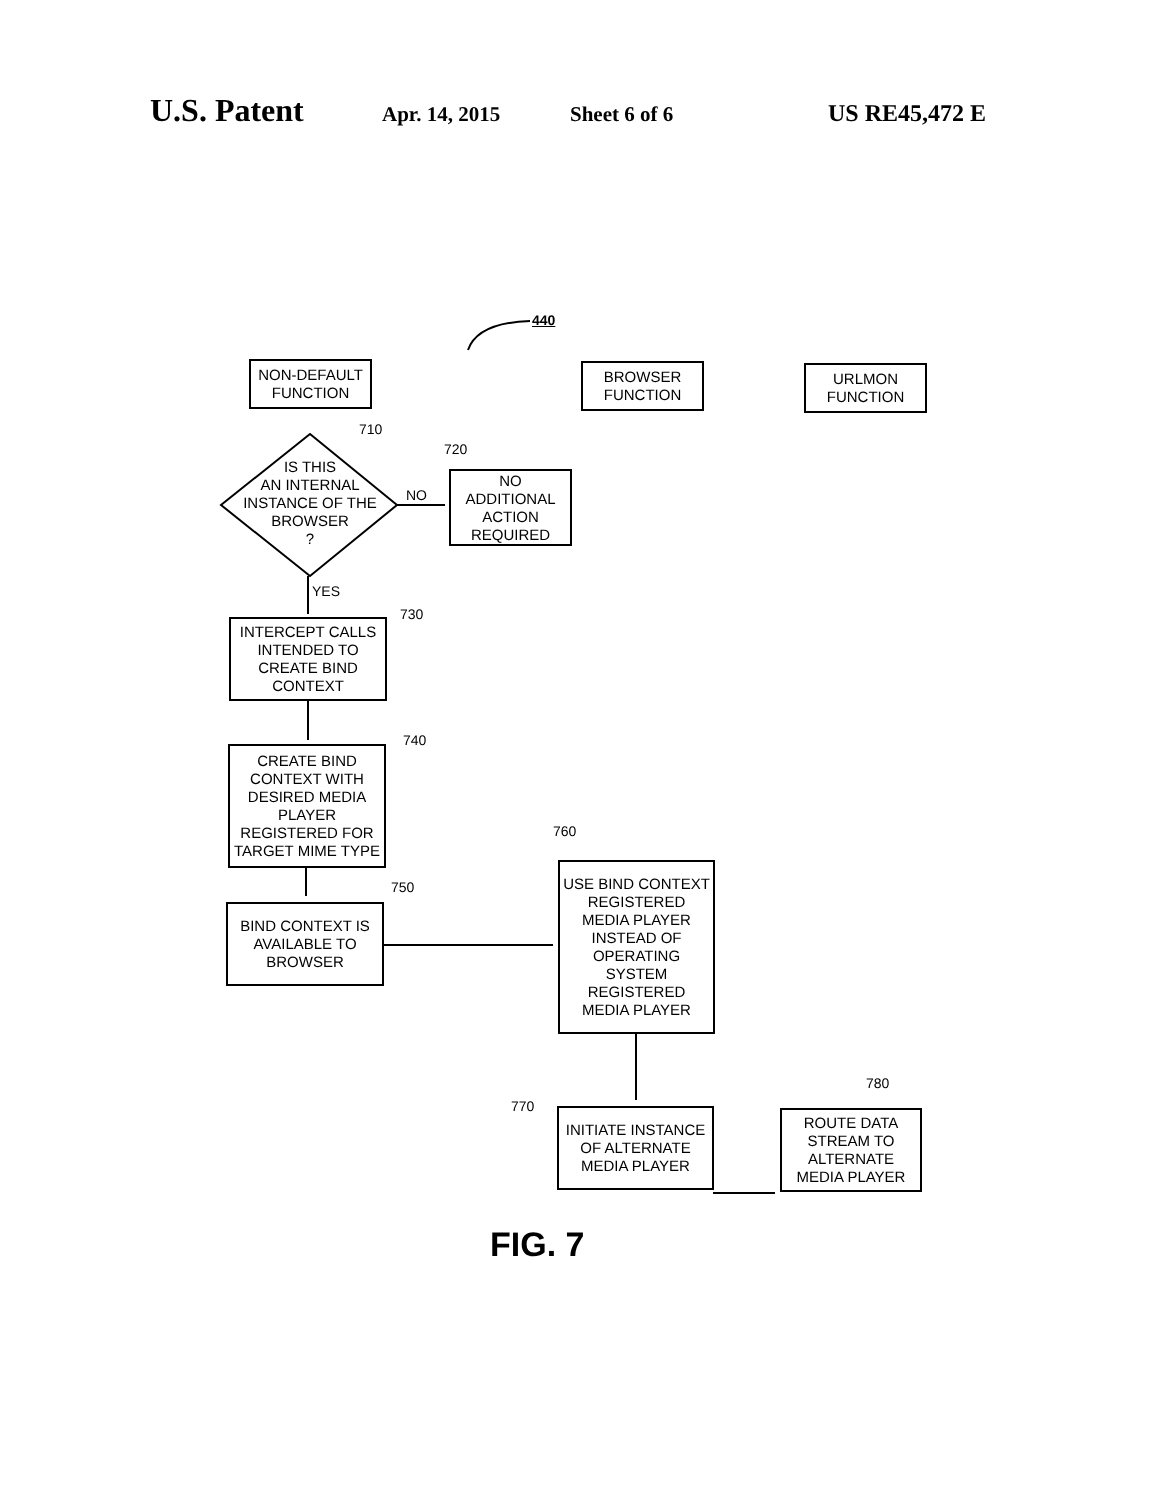U.S. Patent Apr. 14, 2015 Sheet 6 of 6 US RE45,472 E
440
NON-DEFAULT
FUNCTION
BROWSER
FUNCTION
URLMON
FUNCTION
710
IS THIS
AN INTERNAL
INSTANCE OF THE
BROWSER
?
NO
720
NO
ADDITIONAL
ACTION
REQUIRED
YES
730
INTERCEPT CALLS
INTENDED TO
CREATE BIND
CONTEXT
740
CREATE BIND
CONTEXT WITH
DESIRED MEDIA
PLAYER
REGISTERED FOR
TARGET MIME TYPE
750
BIND CONTEXT IS
AVAILABLE TO
BROWSER
760
USE BIND CONTEXT
REGISTERED
MEDIA PLAYER
INSTEAD OF
OPERATING
SYSTEM
REGISTERED
MEDIA PLAYER
770
INITIATE INSTANCE
OF ALTERNATE
MEDIA PLAYER
780
ROUTE DATA
STREAM TO
ALTERNATE
MEDIA PLAYER
FIG. 7